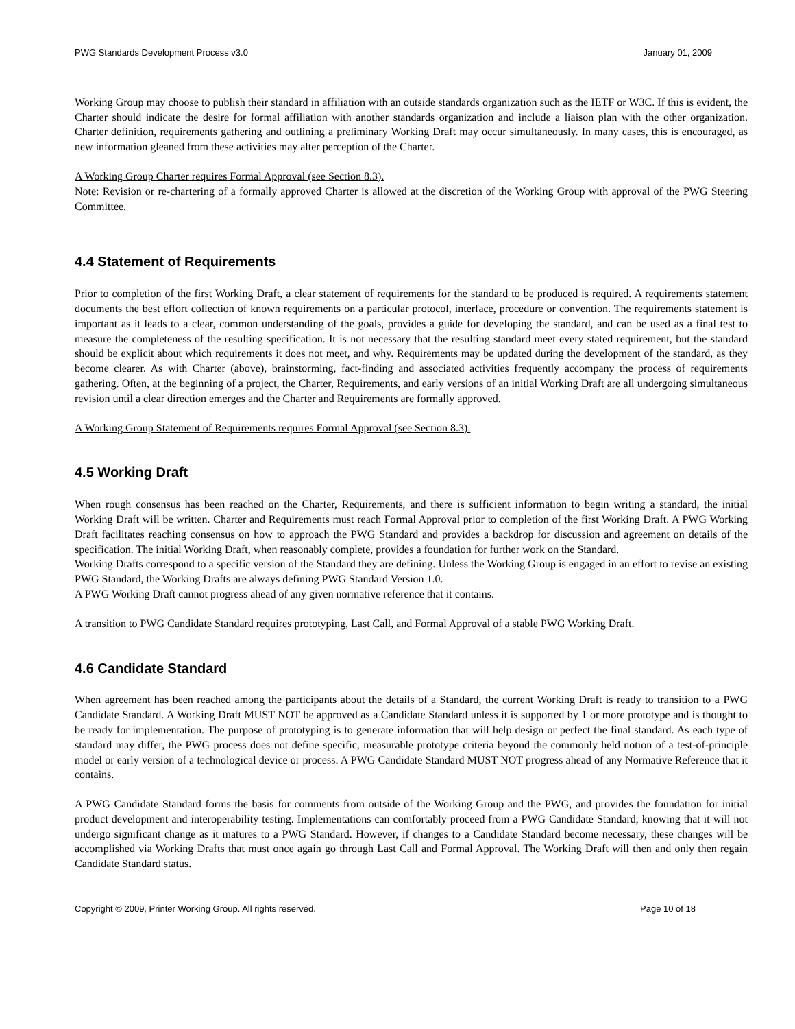PWG Standards Development Process v3.0 January 01, 2009
Working Group may choose to publish their standard in affiliation with an outside standards organization such as the IETF or W3C. If this is evident, the Charter should indicate the desire for formal affiliation with another standards organization and include a liaison plan with the other organization. Charter definition, requirements gathering and outlining a preliminary Working Draft may occur simultaneously. In many cases, this is encouraged, as new information gleaned from these activities may alter perception of the Charter.
A Working Group Charter requires Formal Approval (see Section 8.3).
Note: Revision or re-chartering of a formally approved Charter is allowed at the discretion of the Working Group with approval of the PWG Steering Committee.
4.4 Statement of Requirements
Prior to completion of the first Working Draft, a clear statement of requirements for the standard to be produced is required. A requirements statement documents the best effort collection of known requirements on a particular protocol, interface, procedure or convention. The requirements statement is important as it leads to a clear, common understanding of the goals, provides a guide for developing the standard, and can be used as a final test to measure the completeness of the resulting specification. It is not necessary that the resulting standard meet every stated requirement, but the standard should be explicit about which requirements it does not meet, and why. Requirements may be updated during the development of the standard, as they become clearer. As with Charter (above), brainstorming, fact-finding and associated activities frequently accompany the process of requirements gathering. Often, at the beginning of a project, the Charter, Requirements, and early versions of an initial Working Draft are all undergoing simultaneous revision until a clear direction emerges and the Charter and Requirements are formally approved.
A Working Group Statement of Requirements requires Formal Approval (see Section 8.3).
4.5 Working Draft
When rough consensus has been reached on the Charter, Requirements, and there is sufficient information to begin writing a standard, the initial Working Draft will be written. Charter and Requirements must reach Formal Approval prior to completion of the first Working Draft. A PWG Working Draft facilitates reaching consensus on how to approach the PWG Standard and provides a backdrop for discussion and agreement on details of the specification. The initial Working Draft, when reasonably complete, provides a foundation for further work on the Standard.
Working Drafts correspond to a specific version of the Standard they are defining. Unless the Working Group is engaged in an effort to revise an existing PWG Standard, the Working Drafts are always defining PWG Standard Version 1.0.
A PWG Working Draft cannot progress ahead of any given normative reference that it contains.
A transition to PWG Candidate Standard requires prototyping, Last Call, and Formal Approval of a stable PWG Working Draft.
4.6 Candidate Standard
When agreement has been reached among the participants about the details of a Standard, the current Working Draft is ready to transition to a PWG Candidate Standard. A Working Draft MUST NOT be approved as a Candidate Standard unless it is supported by 1 or more prototype and is thought to be ready for implementation. The purpose of prototyping is to generate information that will help design or perfect the final standard. As each type of standard may differ, the PWG process does not define specific, measurable prototype criteria beyond the commonly held notion of a test-of-principle model or early version of a technological device or process. A PWG Candidate Standard MUST NOT progress ahead of any Normative Reference that it contains.
A PWG Candidate Standard forms the basis for comments from outside of the Working Group and the PWG, and provides the foundation for initial product development and interoperability testing. Implementations can comfortably proceed from a PWG Candidate Standard, knowing that it will not undergo significant change as it matures to a PWG Standard. However, if changes to a Candidate Standard become necessary, these changes will be accomplished via Working Drafts that must once again go through Last Call and Formal Approval. The Working Draft will then and only then regain Candidate Standard status.
Copyright © 2009, Printer Working Group. All rights reserved. Page 10 of 18